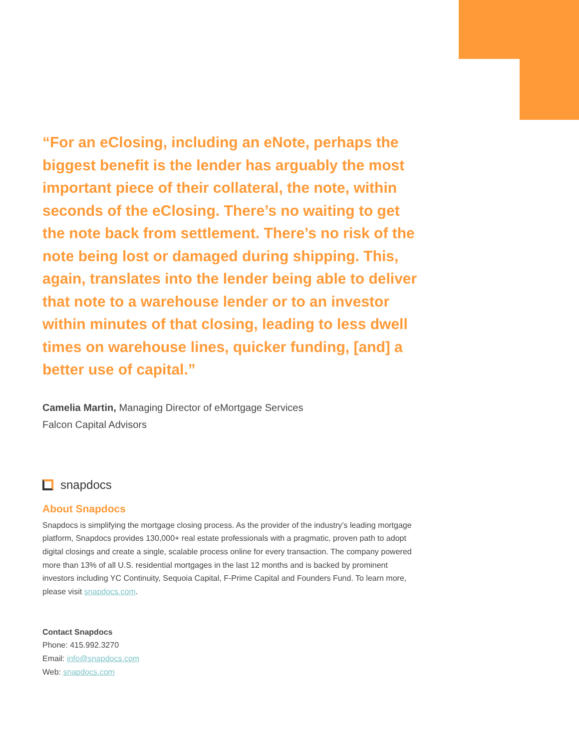“For an eClosing, including an eNote, perhaps the biggest benefit is the lender has arguably the most important piece of their collateral, the note, within seconds of the eClosing. There’s no waiting to get the note back from settlement. There’s no risk of the note being lost or damaged during shipping. This, again, translates into the lender being able to deliver that note to a warehouse lender or to an investor within minutes of that closing, leading to less dwell times on warehouse lines, quicker funding, [and] a better use of capital.”
Camelia Martin, Managing Director of eMortgage Services
Falcon Capital Advisors
snapdocs
About Snapdocs
Snapdocs is simplifying the mortgage closing process. As the provider of the industry’s leading mortgage platform, Snapdocs provides 130,000+ real estate professionals with a pragmatic, proven path to adopt digital closings and create a single, scalable process online for every transaction. The company powered more than 13% of all U.S. residential mortgages in the last 12 months and is backed by prominent investors including YC Continuity, Sequoia Capital, F-Prime Capital and Founders Fund. To learn more, please visit snapdocs.com.
Contact Snapdocs
Phone: 415.992.3270
Email: info@snapdocs.com
Web: snapdocs.com